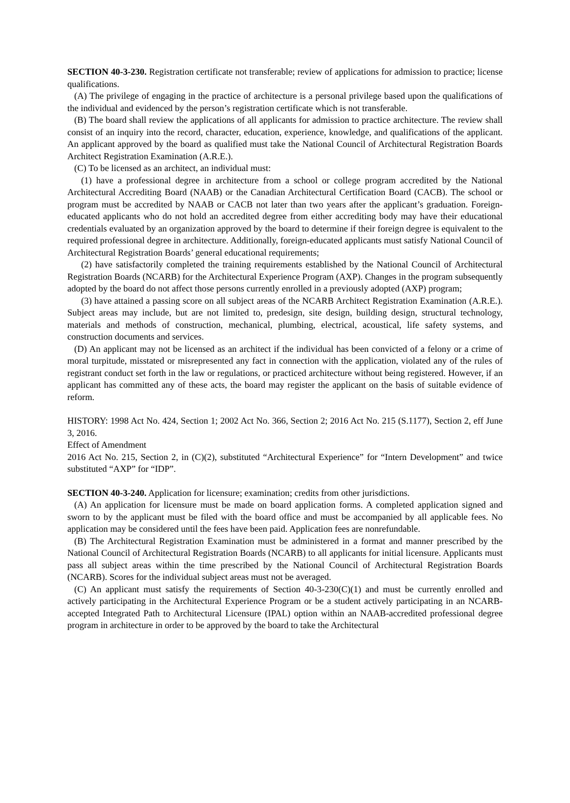SECTION 40-3-230. Registration certificate not transferable; review of applications for admission to practice; license qualifications.
(A) The privilege of engaging in the practice of architecture is a personal privilege based upon the qualifications of the individual and evidenced by the person’s registration certificate which is not transferable.
(B) The board shall review the applications of all applicants for admission to practice architecture. The review shall consist of an inquiry into the record, character, education, experience, knowledge, and qualifications of the applicant. An applicant approved by the board as qualified must take the National Council of Architectural Registration Boards Architect Registration Examination (A.R.E.).
(C) To be licensed as an architect, an individual must:
(1) have a professional degree in architecture from a school or college program accredited by the National Architectural Accrediting Board (NAAB) or the Canadian Architectural Certification Board (CACB). The school or program must be accredited by NAAB or CACB not later than two years after the applicant’s graduation. Foreign-educated applicants who do not hold an accredited degree from either accrediting body may have their educational credentials evaluated by an organization approved by the board to determine if their foreign degree is equivalent to the required professional degree in architecture. Additionally, foreign-educated applicants must satisfy National Council of Architectural Registration Boards’ general educational requirements;
(2) have satisfactorily completed the training requirements established by the National Council of Architectural Registration Boards (NCARB) for the Architectural Experience Program (AXP). Changes in the program subsequently adopted by the board do not affect those persons currently enrolled in a previously adopted (AXP) program;
(3) have attained a passing score on all subject areas of the NCARB Architect Registration Examination (A.R.E.). Subject areas may include, but are not limited to, predesign, site design, building design, structural technology, materials and methods of construction, mechanical, plumbing, electrical, acoustical, life safety systems, and construction documents and services.
(D) An applicant may not be licensed as an architect if the individual has been convicted of a felony or a crime of moral turpitude, misstated or misrepresented any fact in connection with the application, violated any of the rules of registrant conduct set forth in the law or regulations, or practiced architecture without being registered. However, if an applicant has committed any of these acts, the board may register the applicant on the basis of suitable evidence of reform.
HISTORY: 1998 Act No. 424, Section 1; 2002 Act No. 366, Section 2; 2016 Act No. 215 (S.1177), Section 2, eff June 3, 2016.
Effect of Amendment
2016 Act No. 215, Section 2, in (C)(2), substituted “Architectural Experience” for “Intern Development” and twice substituted “AXP” for “IDP”.
SECTION 40-3-240. Application for licensure; examination; credits from other jurisdictions.
(A) An application for licensure must be made on board application forms. A completed application signed and sworn to by the applicant must be filed with the board office and must be accompanied by all applicable fees. No application may be considered until the fees have been paid. Application fees are nonrefundable.
(B) The Architectural Registration Examination must be administered in a format and manner prescribed by the National Council of Architectural Registration Boards (NCARB) to all applicants for initial licensure. Applicants must pass all subject areas within the time prescribed by the National Council of Architectural Registration Boards (NCARB). Scores for the individual subject areas must not be averaged.
(C) An applicant must satisfy the requirements of Section 40-3-230(C)(1) and must be currently enrolled and actively participating in the Architectural Experience Program or be a student actively participating in an NCARB-accepted Integrated Path to Architectural Licensure (IPAL) option within an NAAB-accredited professional degree program in architecture in order to be approved by the board to take the Architectural